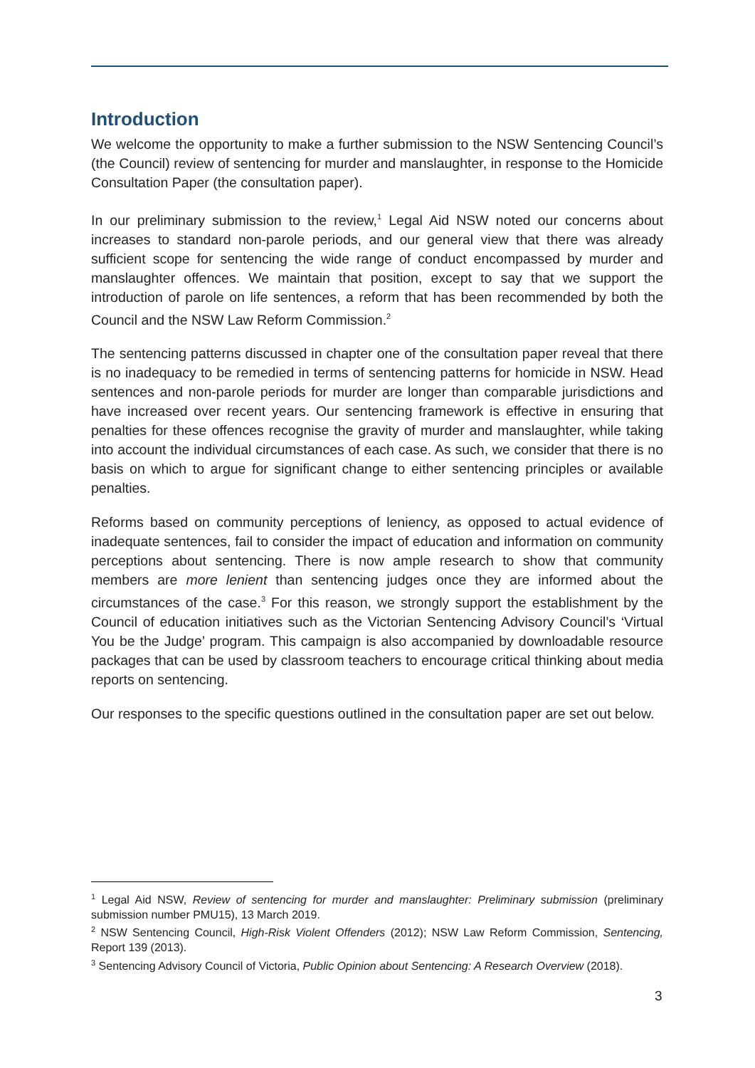Introduction
We welcome the opportunity to make a further submission to the NSW Sentencing Council’s (the Council) review of sentencing for murder and manslaughter, in response to the Homicide Consultation Paper (the consultation paper).
In our preliminary submission to the review,<sup>1</sup> Legal Aid NSW noted our concerns about increases to standard non-parole periods, and our general view that there was already sufficient scope for sentencing the wide range of conduct encompassed by murder and manslaughter offences. We maintain that position, except to say that we support the introduction of parole on life sentences, a reform that has been recommended by both the Council and the NSW Law Reform Commission.<sup>2</sup>
The sentencing patterns discussed in chapter one of the consultation paper reveal that there is no inadequacy to be remedied in terms of sentencing patterns for homicide in NSW. Head sentences and non-parole periods for murder are longer than comparable jurisdictions and have increased over recent years. Our sentencing framework is effective in ensuring that penalties for these offences recognise the gravity of murder and manslaughter, while taking into account the individual circumstances of each case. As such, we consider that there is no basis on which to argue for significant change to either sentencing principles or available penalties.
Reforms based on community perceptions of leniency, as opposed to actual evidence of inadequate sentences, fail to consider the impact of education and information on community perceptions about sentencing. There is now ample research to show that community members are more lenient than sentencing judges once they are informed about the circumstances of the case.<sup>3</sup> For this reason, we strongly support the establishment by the Council of education initiatives such as the Victorian Sentencing Advisory Council’s ‘Virtual You be the Judge’ program. This campaign is also accompanied by downloadable resource packages that can be used by classroom teachers to encourage critical thinking about media reports on sentencing.
Our responses to the specific questions outlined in the consultation paper are set out below.
<sup>1</sup> Legal Aid NSW, Review of sentencing for murder and manslaughter: Preliminary submission (preliminary submission number PMU15), 13 March 2019.
<sup>2</sup> NSW Sentencing Council, High-Risk Violent Offenders (2012); NSW Law Reform Commission, Sentencing, Report 139 (2013).
<sup>3</sup> Sentencing Advisory Council of Victoria, Public Opinion about Sentencing: A Research Overview (2018).
3